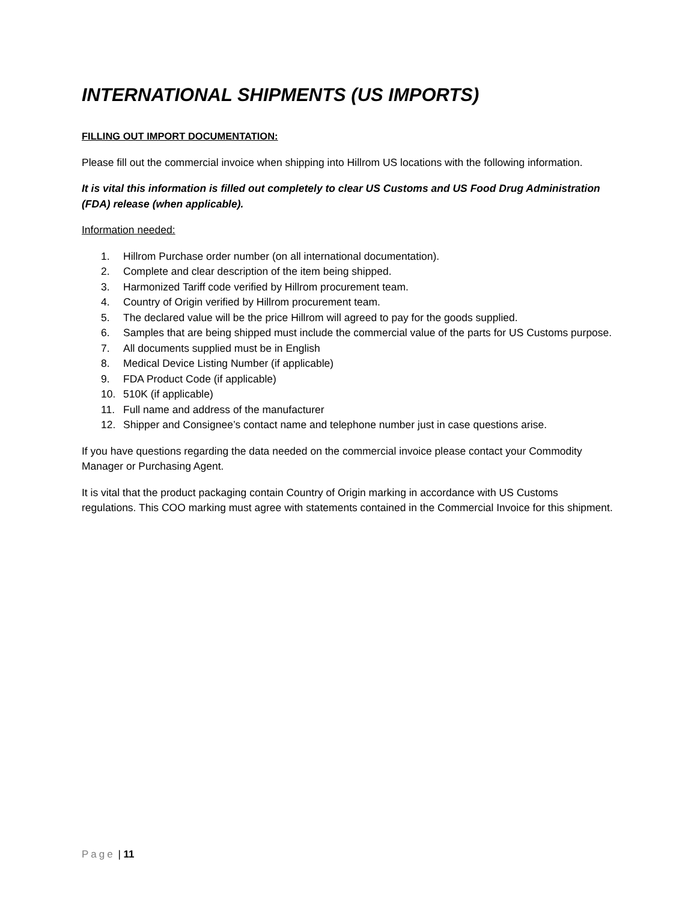INTERNATIONAL SHIPMENTS (US IMPORTS)
FILLING OUT IMPORT DOCUMENTATION:
Please fill out the commercial invoice when shipping into Hillrom US locations with the following information.
It is vital this information is filled out completely to clear US Customs and US Food Drug Administration (FDA) release (when applicable).
Information needed:
1. Hillrom Purchase order number (on all international documentation).
2. Complete and clear description of the item being shipped.
3. Harmonized Tariff code verified by Hillrom procurement team.
4. Country of Origin verified by Hillrom procurement team.
5. The declared value will be the price Hillrom will agreed to pay for the goods supplied.
6. Samples that are being shipped must include the commercial value of the parts for US Customs purpose.
7. All documents supplied must be in English
8. Medical Device Listing Number (if applicable)
9. FDA Product Code (if applicable)
10. 510K (if applicable)
11. Full name and address of the manufacturer
12. Shipper and Consignee’s contact name and telephone number just in case questions arise.
If you have questions regarding the data needed on the commercial invoice please contact your Commodity Manager or Purchasing Agent.
It is vital that the product packaging contain Country of Origin marking in accordance with US Customs regulations. This COO marking must agree with statements contained in the Commercial Invoice for this shipment.
Page | 11